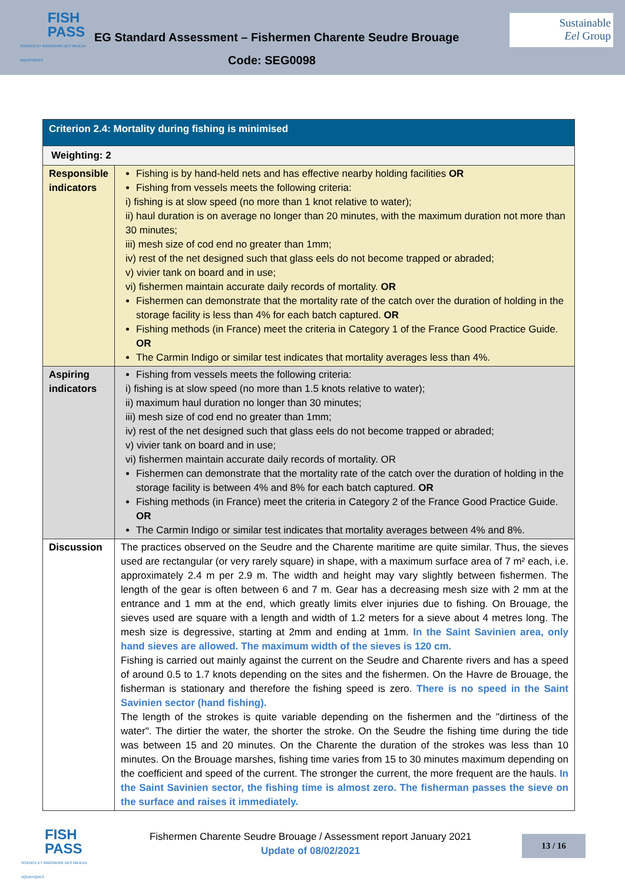FISH
PASS
SCIENCE ET INGÉNIERIE DES MILIEUX AQUATIQUES
EG Standard Assessment – Fishermen Charente Seudre Brouage
Sustainable
Eel Group
Code: SEG0098
| Criterion 2.4: Mortality during fishing is minimised | |
| Weighting: 2 | |
| Responsible indicators | Fishing is by hand-held nets and has effective nearby holding facilities OR Fishing from vessels meets the following criteria: i) fishing is at slow speed (no more than 1 knot relative to water); ii) haul duration is on average no longer than 20 minutes, with the maximum duration not more than 30 minutes; iii) mesh size of cod end no greater than 1mm; iv) rest of the net designed such that glass eels do not become trapped or abraded; v) vivier tank on board and in use; vi) fishermen maintain accurate daily records of mortality. OR Fishermen can demonstrate that the mortality rate of the catch over the duration of holding in the storage facility is less than 4% for each batch captured. OR Fishing methods (in France) meet the criteria in Category 1 of the France Good Practice Guide. OR The Carmin Indigo or similar test indicates that mortality averages less than 4%. |
| Aspiring indicators | Fishing from vessels meets the following criteria: i) fishing is at slow speed (no more than 1.5 knots relative to water); ii) maximum haul duration no longer than 30 minutes; iii) mesh size of cod end no greater than 1mm; iv) rest of the net designed such that glass eels do not become trapped or abraded; v) vivier tank on board and in use; vi) fishermen maintain accurate daily records of mortality. OR Fishermen can demonstrate that the mortality rate of the catch over the duration of holding in the storage facility is between 4% and 8% for each batch captured. OR Fishing methods (in France) meet the criteria in Category 2 of the France Good Practice Guide. OR The Carmin Indigo or similar test indicates that mortality averages between 4% and 8%. |
| Discussion | The practices observed on the Seudre and the Charente maritime are quite similar. Thus, the sieves used are rectangular (or very rarely square) in shape, with a maximum surface area of 7 m² each, i.e. approximately 2.4 m per 2.9 m. The width and height may vary slightly between fishermen. The length of the gear is often between 6 and 7 m. Gear has a decreasing mesh size with 2 mm at the entrance and 1 mm at the end, which greatly limits elver injuries due to fishing. On Brouage, the sieves used are square with a length and width of 1.2 meters for a sieve about 4 metres long. The mesh size is degressive, starting at 2mm and ending at 1mm. In the Saint Savinien area, only hand sieves are allowed. The maximum width of the sieves is 120 cm. Fishing is carried out mainly against the current on the Seudre and Charente rivers and has a speed of around 0.5 to 1.7 knots depending on the sites and the fishermen. On the Havre de Brouage, the fisherman is stationary and therefore the fishing speed is zero. There is no speed in the Saint Savinien sector (hand fishing). The length of the strokes is quite variable depending on the fishermen and the "dirtiness of the water". The dirtier the water, the shorter the stroke. On the Seudre the fishing time during the tide was between 15 and 20 minutes. On the Charente the duration of the strokes was less than 10 minutes. On the Brouage marshes, fishing time varies from 15 to 30 minutes maximum depending on the coefficient and speed of the current. The stronger the current, the more frequent are the hauls. In the Saint Savinien sector, the fishing time is almost zero. The fisherman passes the sieve on the surface and raises it immediately. |
FISH
PASS
SCIENCE ET INGÉNIERIE DES MILIEUX AQUATIQUES
Fishermen Charente Seudre Brouage / Assessment report January 2021
Update of 08/02/2021
13 / 16